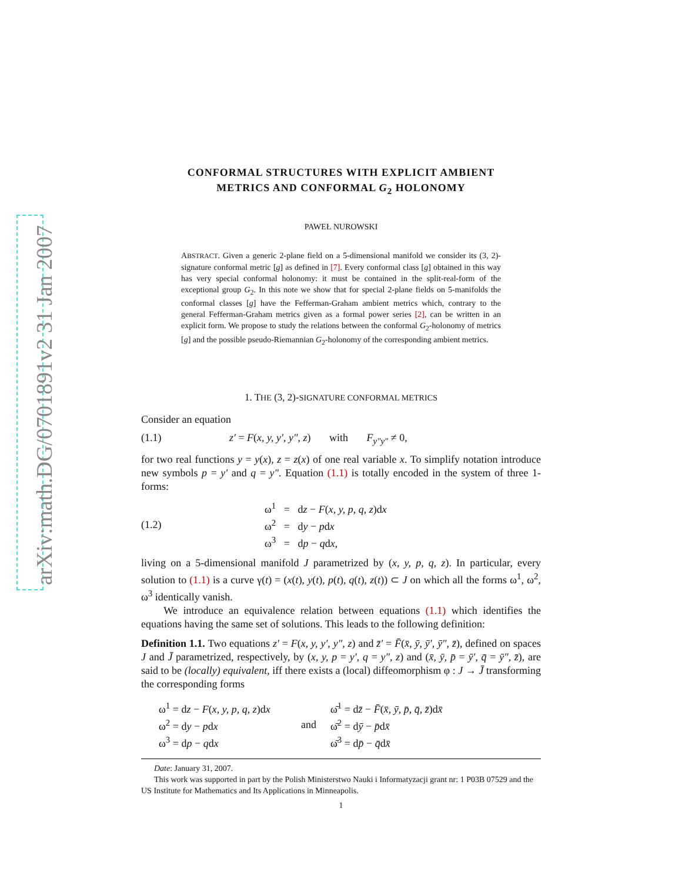arXiv:math.DG/0701891v2 31 Jan 2007
CONFORMAL STRUCTURES WITH EXPLICIT AMBIENT
METRICS AND CONFORMAL G<sub>2</sub> HOLONOMY
PAWEŁ NUROWSKI
ABSTRACT. Given a generic 2-plane field on a 5-dimensional manifold we consider its (3, 2)-signature conformal metric [g] as defined in [7]. Every conformal class [g] obtained in this way has very special conformal holonomy: it must be contained in the split-real-form of the exceptional group G<sub>2</sub>. In this note we show that for special 2-plane fields on 5-manifolds the conformal classes [g] have the Fefferman-Graham ambient metrics which, contrary to the general Fefferman-Graham metrics given as a formal power series [2], can be written in an explicit form. We propose to study the relations between the conformal G<sub>2</sub>-holonomy of metrics [g] and the possible pseudo-Riemannian G<sub>2</sub>-holonomy of the corresponding ambient metrics.
1. THE (3, 2)-SIGNATURE CONFORMAL METRICS
Consider an equation
(1.1) z′ = F(x, y, y′, y″, z) with F<sub>y″y″</sub> ≠ 0,
for two real functions y = y(x), z = z(x) of one real variable x. To simplify notation introduce new symbols p = y′ and q = y″. Equation (1.1) is totally encoded in the system of three 1-forms:
(1.2) ω<sup>1</sup> = dz − F(x, y, p, q, z)dx
ω<sup>2</sup> = dy − pdx
ω<sup>3</sup> = dp − qdx,
living on a 5-dimensional manifold J parametrized by (x, y, p, q, z). In particular, every solution to (1.1) is a curve γ(t) = (x(t), y(t), p(t), q(t), z(t)) ⊂ J on which all the forms ω<sup>1</sup>, ω<sup>2</sup>, ω<sup>3</sup> identically vanish.
We introduce an equivalence relation between equations (1.1) which identifies the equations having the same set of solutions. This leads to the following definition:
Definition 1.1. Two equations z′ = F(x, y, y′, y″, z) and z̄′ = F̄(x̄, ȳ, ȳ′, ȳ″, z̄), defined on spaces J and J̄ parametrized, respectively, by (x, y, p = y′, q = y″, z) and (x̄, ȳ, p̄ = ȳ′, q̄ = ȳ″, z̄), are said to be (locally) equivalent, iff there exists a (local) diffeomorphism φ : J → J̄ transforming the corresponding forms
ω<sup>1</sup> = dz − F(x, y, p, q, z)dx
ω<sup>2</sup> = dy − pdx
ω<sup>3</sup> = dp − qdx and ω̄<sup>1</sup> = dz̄ − F̄(x̄, ȳ, p̄, q̄, z̄)dx̄
ω̄<sup>2</sup> = dȳ − p̄dx̄
ω̄<sup>3</sup> = dp̄ − q̄dx̄
Date: January 31, 2007.
This work was supported in part by the Polish Ministerstwo Nauki i Informatyzacji grant nr: 1 P03B 07529 and the US Institute for Mathematics and Its Applications in Minneapolis.
1